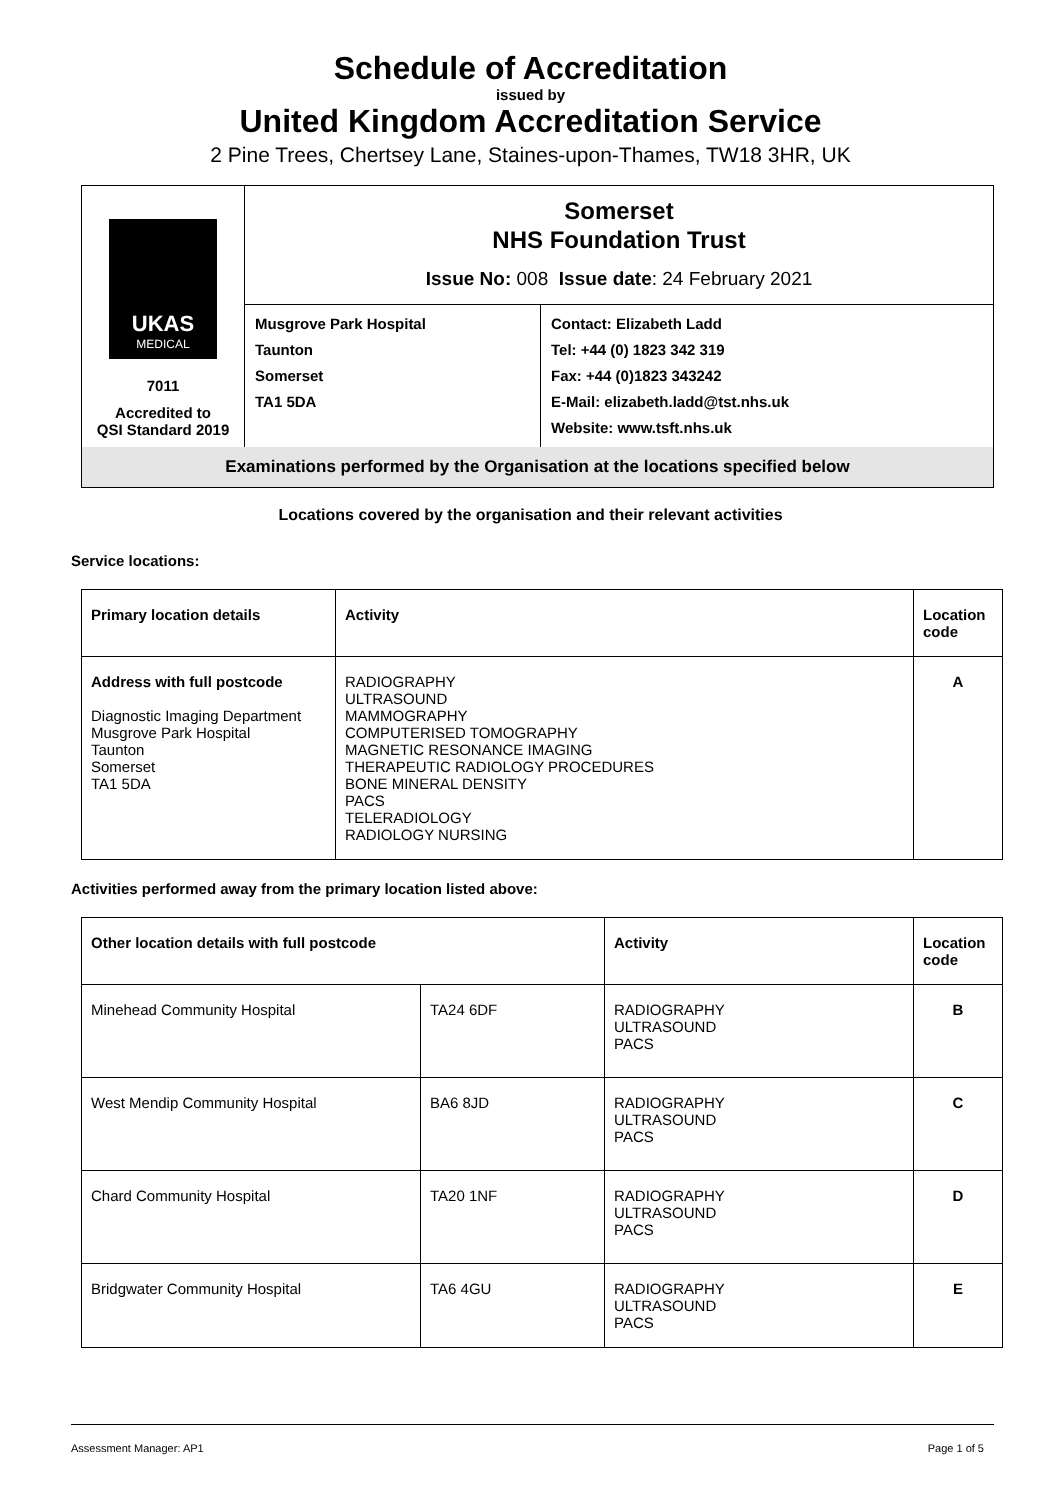Schedule of Accreditation
issued by
United Kingdom Accreditation Service
2 Pine Trees, Chertsey Lane, Staines-upon-Thames, TW18 3HR, UK
| UKAS MEDICAL 7011 Accredited to QSI Standard 2019 | Somerset NHS Foundation Trust Issue No: 008 Issue date : 24 February 2021 | |
| | Musgrove Park Hospital Taunton Somerset TA1 5DA | Contact: Elizabeth Ladd Tel: +44 (0) 1823 342 319 Fax: +44 (0)1823 343242 E-Mail: elizabeth.ladd@tst.nhs.uk Website: www.tsft.nhs.uk |
| Examinations performed by the Organisation at the locations specified below | | |
Locations covered by the organisation and their relevant activities
Service locations:
| Primary location details | Activity | Location code |
| --- | --- | --- |
| Address with full postcode Diagnostic Imaging Department Musgrove Park Hospital Taunton Somerset TA1 5DA | RADIOGRAPHY ULTRASOUND MAMMOGRAPHY COMPUTERISED TOMOGRAPHY MAGNETIC RESONANCE IMAGING THERAPEUTIC RADIOLOGY PROCEDURES BONE MINERAL DENSITY PACS TELERADIOLOGY RADIOLOGY NURSING | A |
Activities performed away from the primary location listed above:
| Other location details with full postcode | | Activity | Location code |
| --- | --- | --- | --- |
| Minehead Community Hospital | TA24 6DF | RADIOGRAPHY ULTRASOUND PACS | B |
| West Mendip Community Hospital | BA6 8JD | RADIOGRAPHY ULTRASOUND PACS | C |
| Chard Community Hospital | TA20 1NF | RADIOGRAPHY ULTRASOUND PACS | D |
| Bridgwater Community Hospital | TA6 4GU | RADIOGRAPHY ULTRASOUND PACS | E |
Assessment Manager: AP1 Page 1 of 5